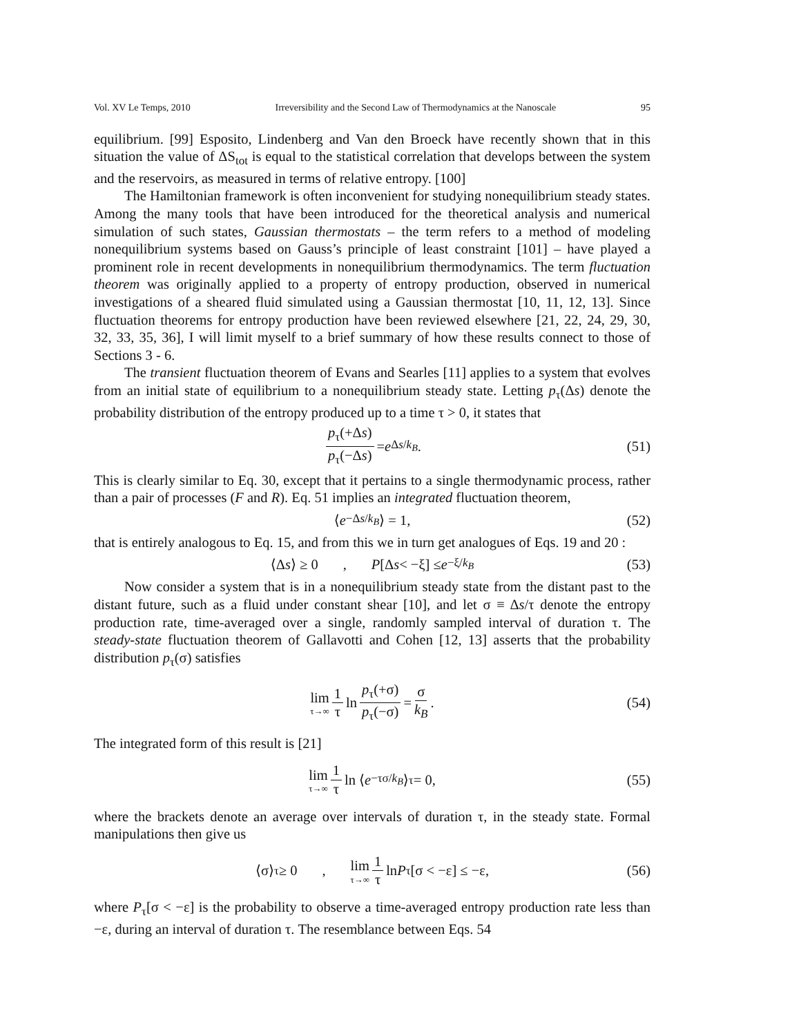Vol. XV Le Temps, 2010 Irreversibility and the Second Law of Thermodynamics at the Nanoscale 95
equilibrium. [99] Esposito, Lindenberg and Van den Broeck have recently shown that in this situation the value of ΔS<sub>tot</sub> is equal to the statistical correlation that develops between the system and the reservoirs, as measured in terms of relative entropy. [100]
The Hamiltonian framework is often inconvenient for studying nonequilibrium steady states. Among the many tools that have been introduced for the theoretical analysis and numerical simulation of such states, Gaussian thermostats – the term refers to a method of modeling nonequilibrium systems based on Gauss’s principle of least constraint [101] – have played a prominent role in recent developments in nonequilibrium thermodynamics. The term fluctuation theorem was originally applied to a property of entropy production, observed in numerical investigations of a sheared fluid simulated using a Gaussian thermostat [10, 11, 12, 13]. Since fluctuation theorems for entropy production have been reviewed elsewhere [21, 22, 24, 29, 30, 32, 33, 35, 36], I will limit myself to a brief summary of how these results connect to those of Sections 3 - 6.
The transient fluctuation theorem of Evans and Searles [11] applies to a system that evolves from an initial state of equilibrium to a nonequilibrium steady state. Letting p<sub>τ</sub>(Δs) denote the probability distribution of the entropy produced up to a time τ > 0, it states that
p<sub>τ</sub>(+Δs) p<sub>τ</sub>(−Δs) = e<sup>Δs/k<sub>B</sub></sup>. (51)
This is clearly similar to Eq. 30, except that it pertains to a single thermodynamic process, rather than a pair of processes (F and R). Eq. 51 implies an integrated fluctuation theorem,
⟨ e<sup>−Δs/k<sub>B</sub></sup> ⟩ = 1, (52)
that is entirely analogous to Eq. 15, and from this we in turn get analogues of Eqs. 19 and 20 :
⟨Δ s ⟩ ≥ 0 , P [Δ s < −ξ] ≤ e<sup>−ξ/k<sub>B</sub></sup> (53)
Now consider a system that is in a nonequilibrium steady state from the distant past to the distant future, such as a fluid under constant shear [10], and let σ ≡ Δs/τ denote the entropy production rate, time-averaged over a single, randomly sampled interval of duration τ. The steady-state fluctuation theorem of Gallavotti and Cohen [12, 13] asserts that the probability distribution p<sub>τ</sub>(σ) satisfies
lim τ→∞ 1 τ ln p<sub>τ</sub>(+σ) p<sub>τ</sub>(−σ) = σ k<sub>B</sub>. (54)
The integrated form of this result is [21]
lim τ→∞ 1 τ ln ⟨ e<sup>−τσ/k<sub>B</sub></sup> ⟩<sub>τ</sub> = 0, (55)
where the brackets denote an average over intervals of duration τ, in the steady state. Formal manipulations then give us
⟨σ⟩<sub>τ</sub> ≥ 0 , lim τ→∞ 1 τ ln P<sub>τ</sub>[σ < −ε] ≤ −ε, (56)
where P<sub>τ</sub>[σ < −ε] is the probability to observe a time-averaged entropy production rate less than −ε, during an interval of duration τ. The resemblance between Eqs. 54